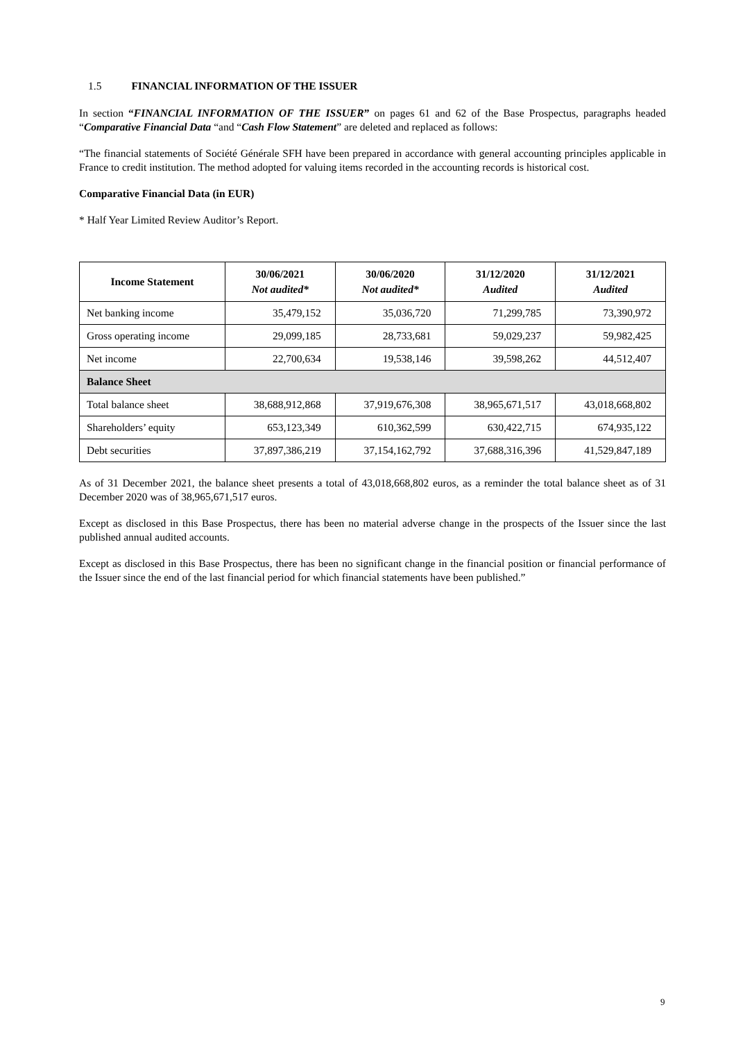1.5 FINANCIAL INFORMATION OF THE ISSUER
In section “FINANCIAL INFORMATION OF THE ISSUER” on pages 61 and 62 of the Base Prospectus, paragraphs headed “Comparative Financial Data “and “Cash Flow Statement” are deleted and replaced as follows:
“The financial statements of Société Générale SFH have been prepared in accordance with general accounting principles applicable in France to credit institution. The method adopted for valuing items recorded in the accounting records is historical cost.
Comparative Financial Data (in EUR)
* Half Year Limited Review Auditor’s Report.
| Income Statement | 30/06/2021 Not audited* | 30/06/2020 Not audited* | 31/12/2020 Audited | 31/12/2021 Audited |
| --- | --- | --- | --- | --- |
| Net banking income | 35,479,152 | 35,036,720 | 71,299,785 | 73,390,972 |
| Gross operating income | 29,099,185 | 28,733,681 | 59,029,237 | 59,982,425 |
| Net income | 22,700,634 | 19,538,146 | 39,598,262 | 44,512,407 |
| Balance Sheet | | | | |
| Total balance sheet | 38,688,912,868 | 37,919,676,308 | 38,965,671,517 | 43,018,668,802 |
| Shareholders’ equity | 653,123,349 | 610,362,599 | 630,422,715 | 674,935,122 |
| Debt securities | 37,897,386,219 | 37,154,162,792 | 37,688,316,396 | 41,529,847,189 |
As of 31 December 2021, the balance sheet presents a total of 43,018,668,802 euros, as a reminder the total balance sheet as of 31 December 2020 was of 38,965,671,517 euros.
Except as disclosed in this Base Prospectus, there has been no material adverse change in the prospects of the Issuer since the last published annual audited accounts.
Except as disclosed in this Base Prospectus, there has been no significant change in the financial position or financial performance of the Issuer since the end of the last financial period for which financial statements have been published.”
9